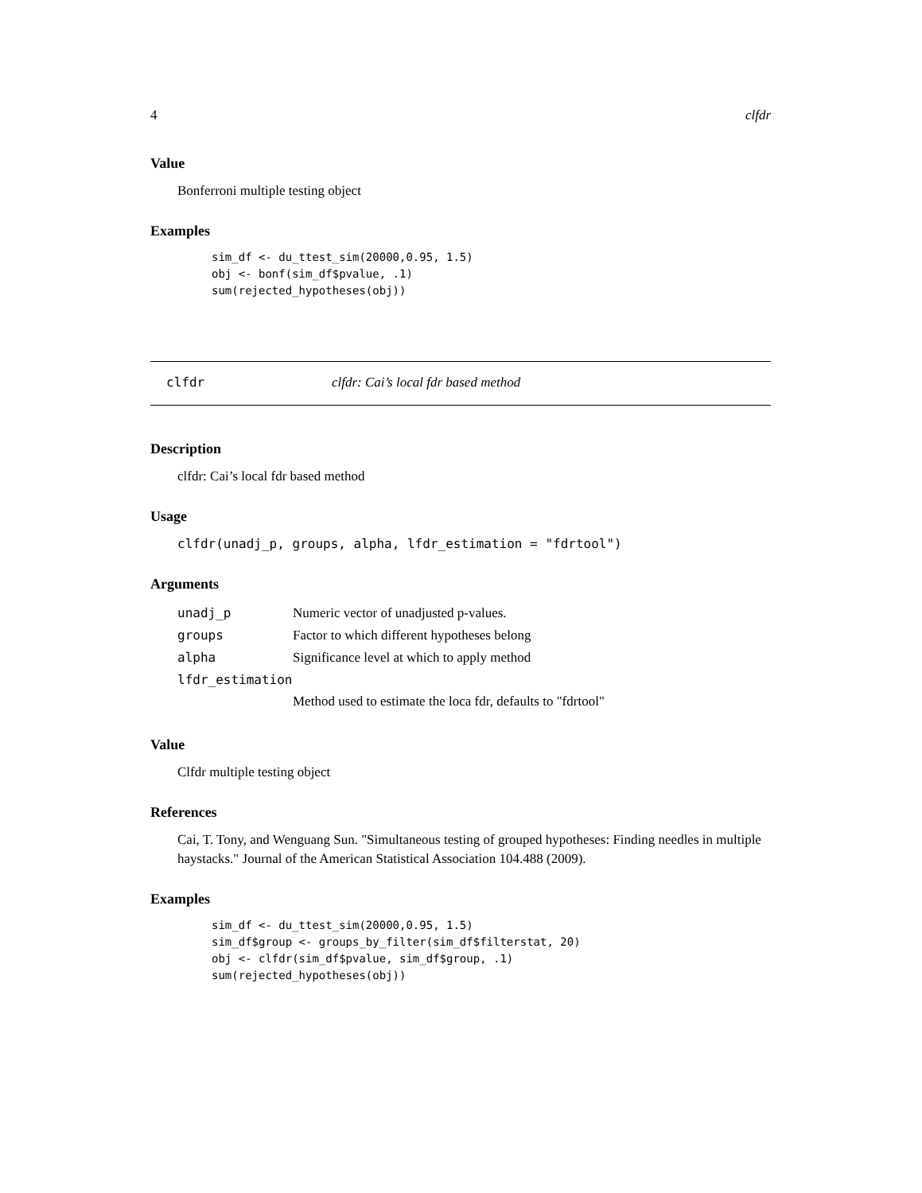4 clfdr
Value
Bonferroni multiple testing object
Examples
sim_df <- du_ttest_sim(20000,0.95, 1.5)
obj <- bonf(sim_df$pvalue, .1)
sum(rejected_hypotheses(obj))
clfdr clfdr: Cai’s local fdr based method
Description
clfdr: Cai’s local fdr based method
Usage
clfdr(unadj_p, groups, alpha, lfdr_estimation = "fdrtool")
Arguments
| unadj_p | Numeric vector of unadjusted p-values. |
| groups | Factor to which different hypotheses belong |
| alpha | Significance level at which to apply method |
| lfdr_estimation | |
| | Method used to estimate the loca fdr, defaults to "fdrtool" |
Value
Clfdr multiple testing object
References
Cai, T. Tony, and Wenguang Sun. "Simultaneous testing of grouped hypotheses: Finding needles in multiple haystacks." Journal of the American Statistical Association 104.488 (2009).
Examples
sim_df <- du_ttest_sim(20000,0.95, 1.5)
sim_df$group <- groups_by_filter(sim_df$filterstat, 20)
obj <- clfdr(sim_df$pvalue, sim_df$group, .1)
sum(rejected_hypotheses(obj))